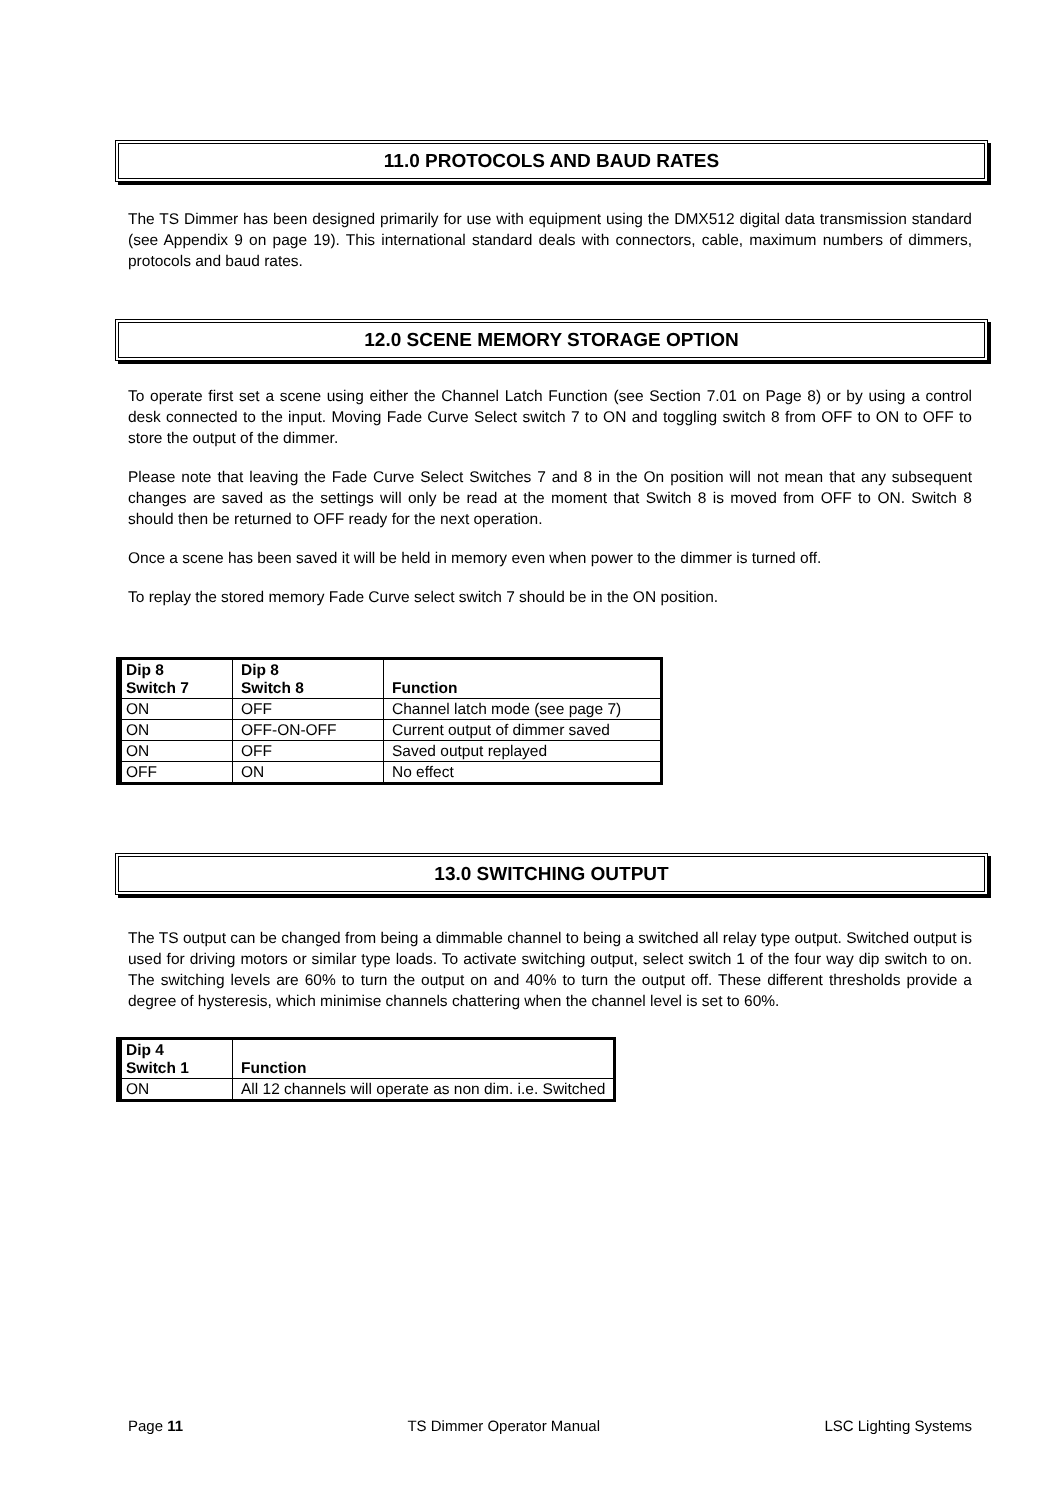11.0 PROTOCOLS AND BAUD RATES
The TS Dimmer has been designed primarily for use with equipment using the DMX512 digital data transmission standard (see Appendix 9 on page 19). This international standard deals with connectors, cable, maximum numbers of dimmers, protocols and baud rates.
12.0 SCENE MEMORY STORAGE OPTION
To operate first set a scene using either the Channel Latch Function (see Section 7.01 on Page 8) or by using a control desk connected to the input. Moving Fade Curve Select switch 7 to ON and toggling switch 8 from OFF to ON to OFF to store the output of the dimmer.
Please note that leaving the Fade Curve Select Switches 7 and 8 in the On position will not mean that any subsequent changes are saved as the settings will only be read at the moment that Switch 8 is moved from OFF to ON. Switch 8 should then be returned to OFF ready for the next operation.
Once a scene has been saved it will be held in memory even when power to the dimmer is turned off.
To replay the stored memory Fade Curve select switch 7 should be in the ON position.
| Dip 8 Switch 7 | Dip 8 Switch 8 | Function |
| --- | --- | --- |
| ON | OFF | Channel latch mode (see page 7) |
| ON | OFF-ON-OFF | Current output of dimmer saved |
| ON | OFF | Saved output replayed |
| OFF | ON | No effect |
13.0 SWITCHING OUTPUT
The TS output can be changed from being a dimmable channel to being a switched all relay type output. Switched output is used for driving motors or similar type loads. To activate switching output, select switch 1 of the four way dip switch to on. The switching levels are 60% to turn the output on and 40% to turn the output off. These different thresholds provide a degree of hysteresis, which minimise channels chattering when the channel level is set to 60%.
| Dip 4 Switch 1 | Function |
| --- | --- |
| ON | All 12 channels will operate as non dim. i.e. Switched |
Page 11 TS Dimmer Operator Manual LSC Lighting Systems